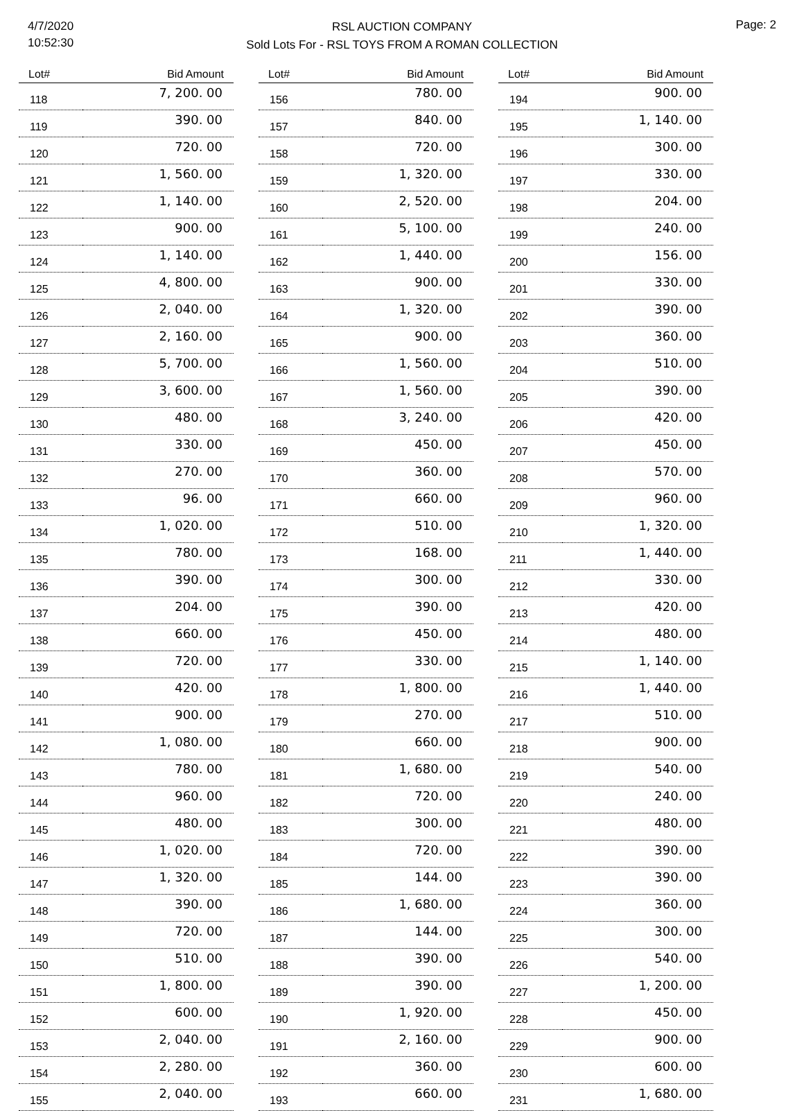4/7/2020
10:52:30
RSL AUCTION COMPANY
Sold Lots For - RSL TOYS FROM A ROMAN COLLECTION
Page: 2
| Lot# | Bid Amount |
| --- | --- |
| 118 | 7, 200. 00 |
| 119 | 390. 00 |
| 120 | 720. 00 |
| 121 | 1, 560. 00 |
| 122 | 1, 140. 00 |
| 123 | 900. 00 |
| 124 | 1, 140. 00 |
| 125 | 4, 800. 00 |
| 126 | 2, 040. 00 |
| 127 | 2, 160. 00 |
| 128 | 5, 700. 00 |
| 129 | 3, 600. 00 |
| 130 | 480. 00 |
| 131 | 330. 00 |
| 132 | 270. 00 |
| 133 | 96. 00 |
| 134 | 1, 020. 00 |
| 135 | 780. 00 |
| 136 | 390. 00 |
| 137 | 204. 00 |
| 138 | 660. 00 |
| 139 | 720. 00 |
| 140 | 420. 00 |
| 141 | 900. 00 |
| 142 | 1, 080. 00 |
| 143 | 780. 00 |
| 144 | 960. 00 |
| 145 | 480. 00 |
| 146 | 1, 020. 00 |
| 147 | 1, 320. 00 |
| 148 | 390. 00 |
| 149 | 720. 00 |
| 150 | 510. 00 |
| 151 | 1, 800. 00 |
| 152 | 600. 00 |
| 153 | 2, 040. 00 |
| 154 | 2, 280. 00 |
| 155 | 2, 040. 00 |
| Lot# | Bid Amount |
| --- | --- |
| 156 | 780. 00 |
| 157 | 840. 00 |
| 158 | 720. 00 |
| 159 | 1, 320. 00 |
| 160 | 2, 520. 00 |
| 161 | 5, 100. 00 |
| 162 | 1, 440. 00 |
| 163 | 900. 00 |
| 164 | 1, 320. 00 |
| 165 | 900. 00 |
| 166 | 1, 560. 00 |
| 167 | 1, 560. 00 |
| 168 | 3, 240. 00 |
| 169 | 450. 00 |
| 170 | 360. 00 |
| 171 | 660. 00 |
| 172 | 510. 00 |
| 173 | 168. 00 |
| 174 | 300. 00 |
| 175 | 390. 00 |
| 176 | 450. 00 |
| 177 | 330. 00 |
| 178 | 1, 800. 00 |
| 179 | 270. 00 |
| 180 | 660. 00 |
| 181 | 1, 680. 00 |
| 182 | 720. 00 |
| 183 | 300. 00 |
| 184 | 720. 00 |
| 185 | 144. 00 |
| 186 | 1, 680. 00 |
| 187 | 144. 00 |
| 188 | 390. 00 |
| 189 | 390. 00 |
| 190 | 1, 920. 00 |
| 191 | 2, 160. 00 |
| 192 | 360. 00 |
| 193 | 660. 00 |
| Lot# | Bid Amount |
| --- | --- |
| 194 | 900. 00 |
| 195 | 1, 140. 00 |
| 196 | 300. 00 |
| 197 | 330. 00 |
| 198 | 204. 00 |
| 199 | 240. 00 |
| 200 | 156. 00 |
| 201 | 330. 00 |
| 202 | 390. 00 |
| 203 | 360. 00 |
| 204 | 510. 00 |
| 205 | 390. 00 |
| 206 | 420. 00 |
| 207 | 450. 00 |
| 208 | 570. 00 |
| 209 | 960. 00 |
| 210 | 1, 320. 00 |
| 211 | 1, 440. 00 |
| 212 | 330. 00 |
| 213 | 420. 00 |
| 214 | 480. 00 |
| 215 | 1, 140. 00 |
| 216 | 1, 440. 00 |
| 217 | 510. 00 |
| 218 | 900. 00 |
| 219 | 540. 00 |
| 220 | 240. 00 |
| 221 | 480. 00 |
| 222 | 390. 00 |
| 223 | 390. 00 |
| 224 | 360. 00 |
| 225 | 300. 00 |
| 226 | 540. 00 |
| 227 | 1, 200. 00 |
| 228 | 450. 00 |
| 229 | 900. 00 |
| 230 | 600. 00 |
| 231 | 1, 680. 00 |